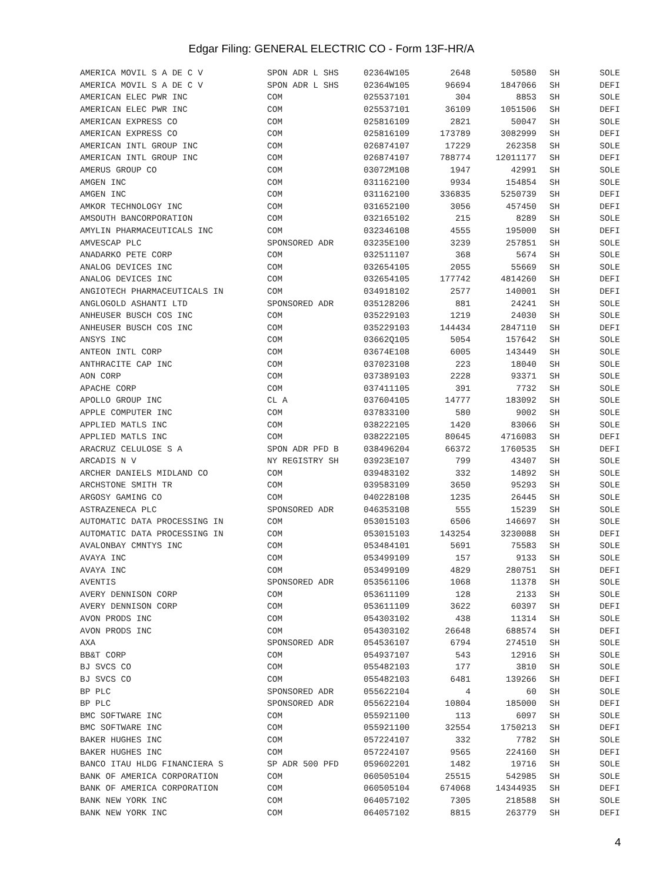Edgar Filing: GENERAL ELECTRIC CO - Form 13F-HR/A
| AMERICA MOVIL S A DE C V | SPON ADR L SHS | 02364W105 | 2648 | 50580 | SH | SOLE |
| AMERICA MOVIL S A DE C V | SPON ADR L SHS | 02364W105 | 96694 | 1847066 | SH | DEFI |
| AMERICAN ELEC PWR INC | COM | 025537101 | 304 | 8853 | SH | SOLE |
| AMERICAN ELEC PWR INC | COM | 025537101 | 36109 | 1051506 | SH | DEFI |
| AMERICAN EXPRESS CO | COM | 025816109 | 2821 | 50047 | SH | SOLE |
| AMERICAN EXPRESS CO | COM | 025816109 | 173789 | 3082999 | SH | DEFI |
| AMERICAN INTL GROUP INC | COM | 026874107 | 17229 | 262358 | SH | SOLE |
| AMERICAN INTL GROUP INC | COM | 026874107 | 788774 | 12011177 | SH | DEFI |
| AMERUS GROUP CO | COM | 03072M108 | 1947 | 42991 | SH | SOLE |
| AMGEN INC | COM | 031162100 | 9934 | 154854 | SH | SOLE |
| AMGEN INC | COM | 031162100 | 336835 | 5250739 | SH | DEFI |
| AMKOR TECHNOLOGY INC | COM | 031652100 | 3056 | 457450 | SH | DEFI |
| AMSOUTH BANCORPORATION | COM | 032165102 | 215 | 8289 | SH | SOLE |
| AMYLIN PHARMACEUTICALS INC | COM | 032346108 | 4555 | 195000 | SH | DEFI |
| AMVESCAP PLC | SPONSORED ADR | 03235E100 | 3239 | 257851 | SH | SOLE |
| ANADARKO PETE CORP | COM | 032511107 | 368 | 5674 | SH | SOLE |
| ANALOG DEVICES INC | COM | 032654105 | 2055 | 55669 | SH | SOLE |
| ANALOG DEVICES INC | COM | 032654105 | 177742 | 4814260 | SH | DEFI |
| ANGIOTECH PHARMACEUTICALS IN | COM | 034918102 | 2577 | 140001 | SH | DEFI |
| ANGLOGOLD ASHANTI LTD | SPONSORED ADR | 035128206 | 881 | 24241 | SH | SOLE |
| ANHEUSER BUSCH COS INC | COM | 035229103 | 1219 | 24030 | SH | SOLE |
| ANHEUSER BUSCH COS INC | COM | 035229103 | 144434 | 2847110 | SH | DEFI |
| ANSYS INC | COM | 03662Q105 | 5054 | 157642 | SH | SOLE |
| ANTEON INTL CORP | COM | 03674E108 | 6005 | 143449 | SH | SOLE |
| ANTHRACITE CAP INC | COM | 037023108 | 223 | 18040 | SH | SOLE |
| AON CORP | COM | 037389103 | 2228 | 93371 | SH | SOLE |
| APACHE CORP | COM | 037411105 | 391 | 7732 | SH | SOLE |
| APOLLO GROUP INC | CL A | 037604105 | 14777 | 183092 | SH | SOLE |
| APPLE COMPUTER INC | COM | 037833100 | 580 | 9002 | SH | SOLE |
| APPLIED MATLS INC | COM | 038222105 | 1420 | 83066 | SH | SOLE |
| APPLIED MATLS INC | COM | 038222105 | 80645 | 4716083 | SH | DEFI |
| ARACRUZ CELULOSE S A | SPON ADR PFD B | 038496204 | 66372 | 1760535 | SH | DEFI |
| ARCADIS N V | NY REGISTRY SH | 03923E107 | 799 | 43407 | SH | SOLE |
| ARCHER DANIELS MIDLAND CO | COM | 039483102 | 332 | 14892 | SH | SOLE |
| ARCHSTONE SMITH TR | COM | 039583109 | 3650 | 95293 | SH | SOLE |
| ARGOSY GAMING CO | COM | 040228108 | 1235 | 26445 | SH | SOLE |
| ASTRAZENECA PLC | SPONSORED ADR | 046353108 | 555 | 15239 | SH | SOLE |
| AUTOMATIC DATA PROCESSING IN | COM | 053015103 | 6506 | 146697 | SH | SOLE |
| AUTOMATIC DATA PROCESSING IN | COM | 053015103 | 143254 | 3230088 | SH | DEFI |
| AVALONBAY CMNTYS INC | COM | 053484101 | 5691 | 75583 | SH | SOLE |
| AVAYA INC | COM | 053499109 | 157 | 9133 | SH | SOLE |
| AVAYA INC | COM | 053499109 | 4829 | 280751 | SH | DEFI |
| AVENTIS | SPONSORED ADR | 053561106 | 1068 | 11378 | SH | SOLE |
| AVERY DENNISON CORP | COM | 053611109 | 128 | 2133 | SH | SOLE |
| AVERY DENNISON CORP | COM | 053611109 | 3622 | 60397 | SH | DEFI |
| AVON PRODS INC | COM | 054303102 | 438 | 11314 | SH | SOLE |
| AVON PRODS INC | COM | 054303102 | 26648 | 688574 | SH | DEFI |
| AXA | SPONSORED ADR | 054536107 | 6794 | 274510 | SH | SOLE |
| BB&T CORP | COM | 054937107 | 543 | 12916 | SH | SOLE |
| BJ SVCS CO | COM | 055482103 | 177 | 3810 | SH | SOLE |
| BJ SVCS CO | COM | 055482103 | 6481 | 139266 | SH | DEFI |
| BP PLC | SPONSORED ADR | 055622104 | 4 | 60 | SH | SOLE |
| BP PLC | SPONSORED ADR | 055622104 | 10804 | 185000 | SH | DEFI |
| BMC SOFTWARE INC | COM | 055921100 | 113 | 6097 | SH | SOLE |
| BMC SOFTWARE INC | COM | 055921100 | 32554 | 1750213 | SH | DEFI |
| BAKER HUGHES INC | COM | 057224107 | 332 | 7782 | SH | SOLE |
| BAKER HUGHES INC | COM | 057224107 | 9565 | 224160 | SH | DEFI |
| BANCO ITAU HLDG FINANCIERA S | SP ADR 500 PFD | 059602201 | 1482 | 19716 | SH | SOLE |
| BANK OF AMERICA CORPORATION | COM | 060505104 | 25515 | 542985 | SH | SOLE |
| BANK OF AMERICA CORPORATION | COM | 060505104 | 674068 | 14344935 | SH | DEFI |
| BANK NEW YORK INC | COM | 064057102 | 7305 | 218588 | SH | SOLE |
| BANK NEW YORK INC | COM | 064057102 | 8815 | 263779 | SH | DEFI |
4